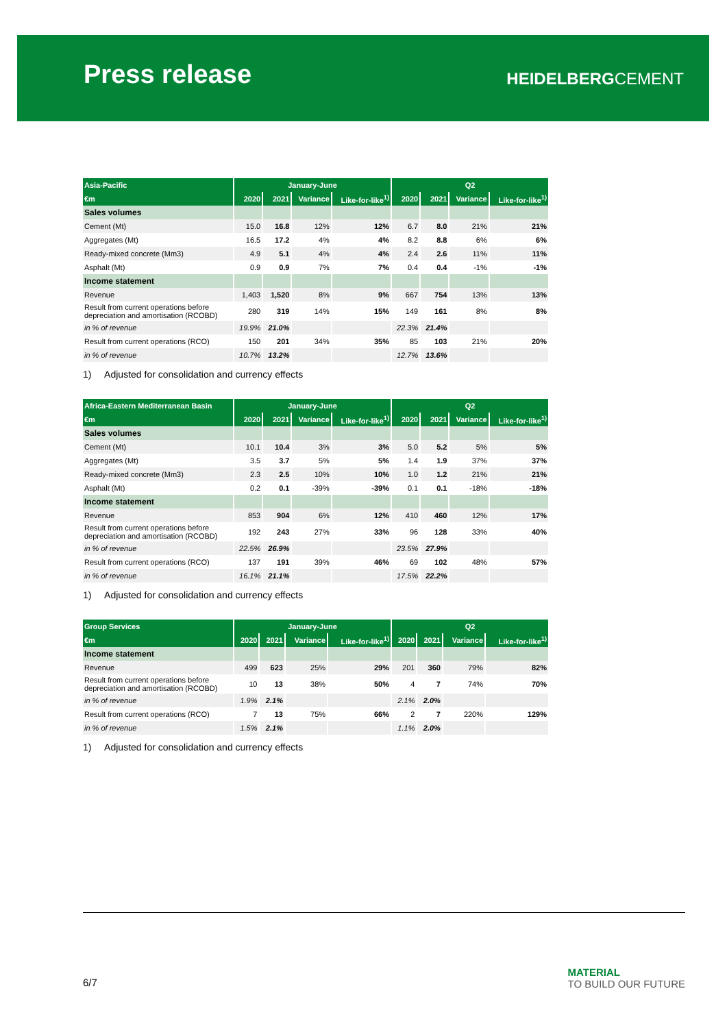Press release HEIDELBERGCEMENT
| Asia-Pacific | January-June | | | | Q2 | | | |
| --- | --- | --- | --- | --- | --- | --- | --- | --- |
| €m | 2020 | 2021 | Variance | Like-for-like<sup>1)</sup> | 2020 | 2021 | Variance | Like-for-like<sup>1)</sup> |
| Sales volumes | | | | | | | | |
| Cement (Mt) | 15.0 | 16.8 | 12% | 12% | 6.7 | 8.0 | 21% | 21% |
| Aggregates (Mt) | 16.5 | 17.2 | 4% | 4% | 8.2 | 8.8 | 6% | 6% |
| Ready-mixed concrete (Mm3) | 4.9 | 5.1 | 4% | 4% | 2.4 | 2.6 | 11% | 11% |
| Asphalt (Mt) | 0.9 | 0.9 | 7% | 7% | 0.4 | 0.4 | -1% | -1% |
| Income statement | | | | | | | | |
| Revenue | 1,403 | 1,520 | 8% | 9% | 667 | 754 | 13% | 13% |
| Result from current operations before depreciation and amortisation (RCOBD) | 280 | 319 | 14% | 15% | 149 | 161 | 8% | 8% |
| in % of revenue | 19.9% | 21.0% | | | 22.3% | 21.4% | | |
| Result from current operations (RCO) | 150 | 201 | 34% | 35% | 85 | 103 | 21% | 20% |
| in % of revenue | 10.7% | 13.2% | | | 12.7% | 13.6% | | |
1) Adjusted for consolidation and currency effects
| Africa-Eastern Mediterranean Basin | January-June | | | | Q2 | | | |
| --- | --- | --- | --- | --- | --- | --- | --- | --- |
| €m | 2020 | 2021 | Variance | Like-for-like<sup>1)</sup> | 2020 | 2021 | Variance | Like-for-like<sup>1)</sup> |
| Sales volumes | | | | | | | | |
| Cement (Mt) | 10.1 | 10.4 | 3% | 3% | 5.0 | 5.2 | 5% | 5% |
| Aggregates (Mt) | 3.5 | 3.7 | 5% | 5% | 1.4 | 1.9 | 37% | 37% |
| Ready-mixed concrete (Mm3) | 2.3 | 2.5 | 10% | 10% | 1.0 | 1.2 | 21% | 21% |
| Asphalt (Mt) | 0.2 | 0.1 | -39% | -39% | 0.1 | 0.1 | -18% | -18% |
| Income statement | | | | | | | | |
| Revenue | 853 | 904 | 6% | 12% | 410 | 460 | 12% | 17% |
| Result from current operations before depreciation and amortisation (RCOBD) | 192 | 243 | 27% | 33% | 96 | 128 | 33% | 40% |
| in % of revenue | 22.5% | 26.9% | | | 23.5% | 27.9% | | |
| Result from current operations (RCO) | 137 | 191 | 39% | 46% | 69 | 102 | 48% | 57% |
| in % of revenue | 16.1% | 21.1% | | | 17.5% | 22.2% | | |
1) Adjusted for consolidation and currency effects
| Group Services | January-June | | | | Q2 | | | |
| --- | --- | --- | --- | --- | --- | --- | --- | --- |
| €m | 2020 | 2021 | Variance | Like-for-like<sup>1)</sup> | 2020 | 2021 | Variance | Like-for-like<sup>1)</sup> |
| Income statement | | | | | | | | |
| Revenue | 499 | 623 | 25% | 29% | 201 | 360 | 79% | 82% |
| Result from current operations before depreciation and amortisation (RCOBD) | 10 | 13 | 38% | 50% | 4 | 7 | 74% | 70% |
| in % of revenue | 1.9% | 2.1% | | | 2.1% | 2.0% | | |
| Result from current operations (RCO) | 7 | 13 | 75% | 66% | 2 | 7 | 220% | 129% |
| in % of revenue | 1.5% | 2.1% | | | 1.1% | 2.0% | | |
1) Adjusted for consolidation and currency effects
6/7
MATERIAL
TO BUILD OUR FUTURE